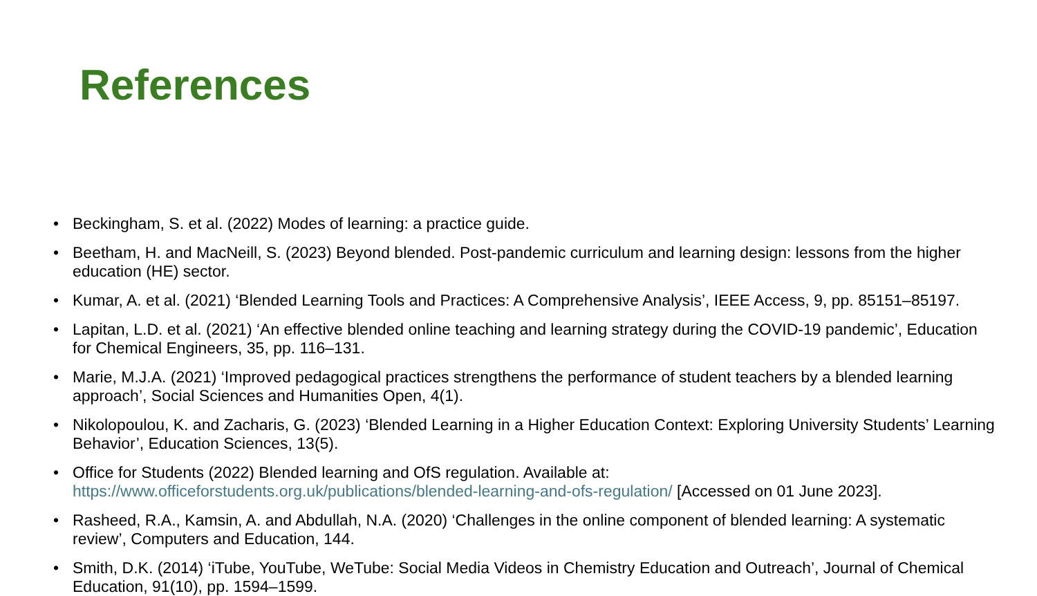References
• Beckingham, S. et al. (2022) Modes of learning: a practice guide.
• Beetham, H. and MacNeill, S. (2023) Beyond blended. Post-pandemic curriculum and learning design: lessons from the higher education (HE) sector.
• Kumar, A. et al. (2021) ‘Blended Learning Tools and Practices: A Comprehensive Analysis’, IEEE Access, 9, pp. 85151–85197.
• Lapitan, L.D. et al. (2021) ‘An effective blended online teaching and learning strategy during the COVID-19 pandemic’, Education for Chemical Engineers, 35, pp. 116–131.
• Marie, M.J.A. (2021) ‘Improved pedagogical practices strengthens the performance of student teachers by a blended learning approach’, Social Sciences and Humanities Open, 4(1).
• Nikolopoulou, K. and Zacharis, G. (2023) ‘Blended Learning in a Higher Education Context: Exploring University Students’ Learning Behavior’, Education Sciences, 13(5).
• Office for Students (2022) Blended learning and OfS regulation. Available at: https://www.officeforstudents.org.uk/publications/blended-learning-and-ofs-regulation/ [Accessed on 01 June 2023].
• Rasheed, R.A., Kamsin, A. and Abdullah, N.A. (2020) ‘Challenges in the online component of blended learning: A systematic review’, Computers and Education, 144.
• Smith, D.K. (2014) ‘iTube, YouTube, WeTube: Social Media Videos in Chemistry Education and Outreach’, Journal of Chemical Education, 91(10), pp. 1594–1599.